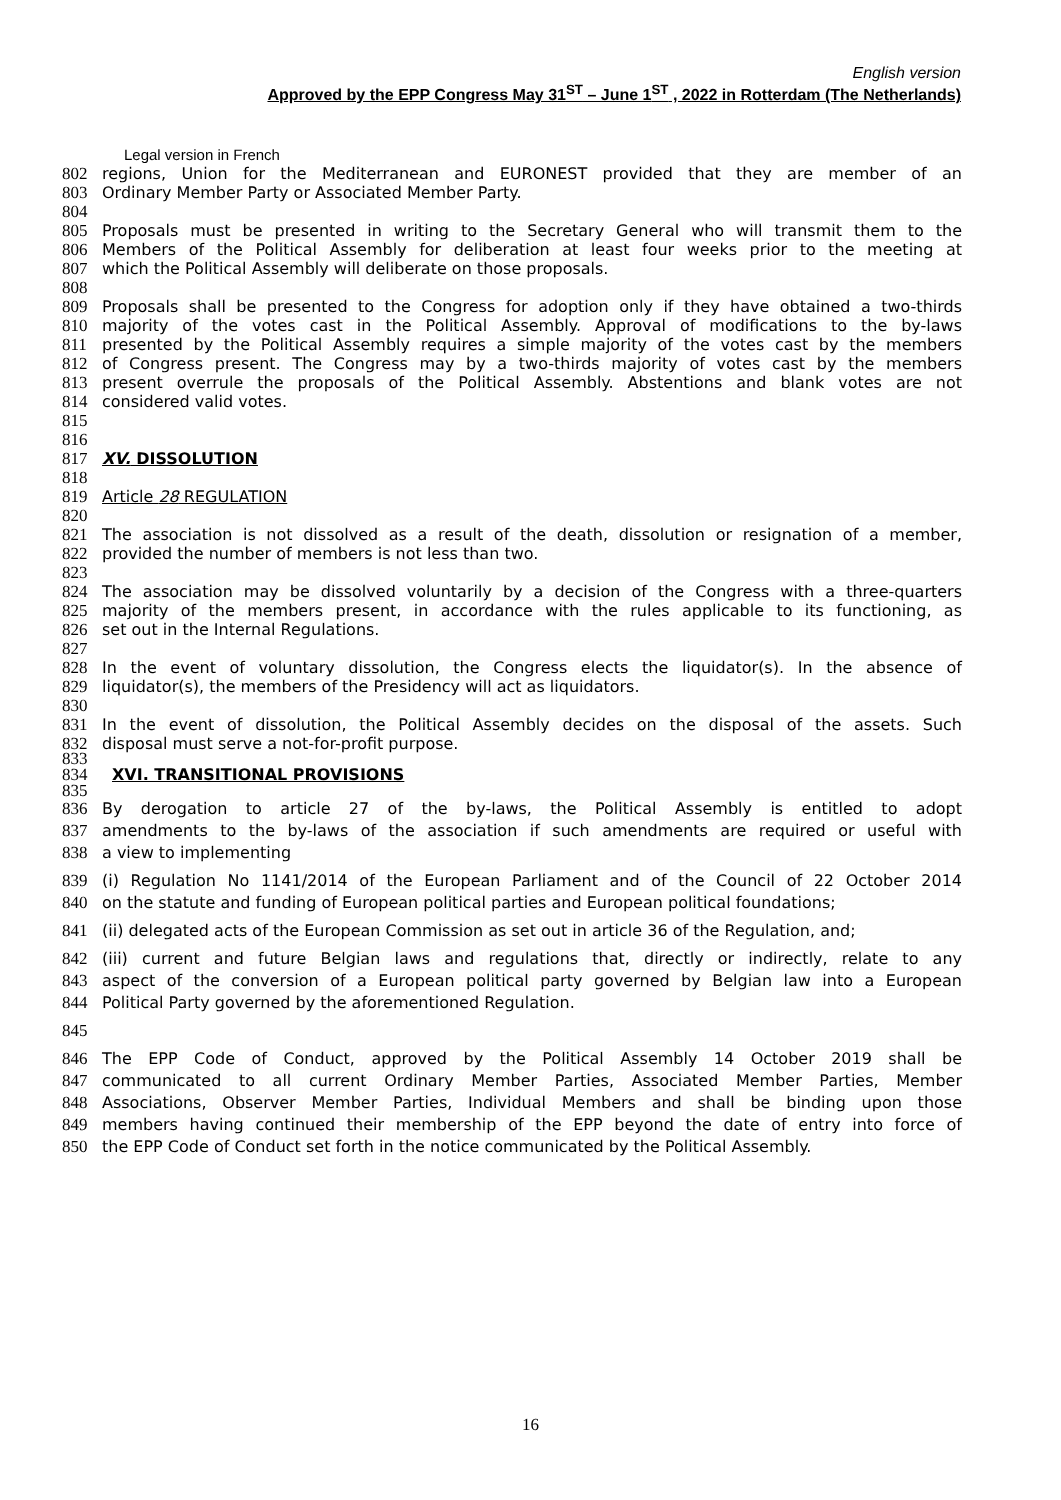English version
Approved by the EPP Congress May 31<sup>ST</sup> – June 1<sup>ST</sup> , 2022 in Rotterdam (The Netherlands)
Legal version in French
802 regions, Union for the Mediterranean and EURONEST provided that they are member of an
803 Ordinary Member Party or Associated Member Party.
804
805 Proposals must be presented in writing to the Secretary General who will transmit them to the
806 Members of the Political Assembly for deliberation at least four weeks prior to the meeting at
807 which the Political Assembly will deliberate on those proposals.
808
809 Proposals shall be presented to the Congress for adoption only if they have obtained a two-thirds
810 majority of the votes cast in the Political Assembly. Approval of modifications to the by-laws
811 presented by the Political Assembly requires a simple majority of the votes cast by the members
812 of Congress present. The Congress may by a two-thirds majority of votes cast by the members
813 present overrule the proposals of the Political Assembly. Abstentions and blank votes are not
814 considered valid votes.
815
816
817 XV. DISSOLUTION
818
819 Article 28 REGULATION
820
821 The association is not dissolved as a result of the death, dissolution or resignation of a member,
822 provided the number of members is not less than two.
823
824 The association may be dissolved voluntarily by a decision of the Congress with a three-quarters
825 majority of the members present, in accordance with the rules applicable to its functioning, as
826 set out in the Internal Regulations.
827
828 In the event of voluntary dissolution, the Congress elects the liquidator(s). In the absence of
829 liquidator(s), the members of the Presidency will act as liquidators.
830
831 In the event of dissolution, the Political Assembly decides on the disposal of the assets. Such
832 disposal must serve a not-for-profit purpose.
833
834 XVI. TRANSITIONAL PROVISIONS
835
836 By derogation to article 27 of the by-laws, the Political Assembly is entitled to adopt
837 amendments to the by-laws of the association if such amendments are required or useful with
838 a view to implementing
839 (i) Regulation No 1141/2014 of the European Parliament and of the Council of 22 October 2014
840 on the statute and funding of European political parties and European political foundations;
841 (ii) delegated acts of the European Commission as set out in article 36 of the Regulation, and;
842 (iii) current and future Belgian laws and regulations that, directly or indirectly, relate to any
843 aspect of the conversion of a European political party governed by Belgian law into a European
844 Political Party governed by the aforementioned Regulation.
845
846 The EPP Code of Conduct, approved by the Political Assembly 14 October 2019 shall be
847 communicated to all current Ordinary Member Parties, Associated Member Parties, Member
848 Associations, Observer Member Parties, Individual Members and shall be binding upon those
849 members having continued their membership of the EPP beyond the date of entry into force of
850 the EPP Code of Conduct set forth in the notice communicated by the Political Assembly.
16